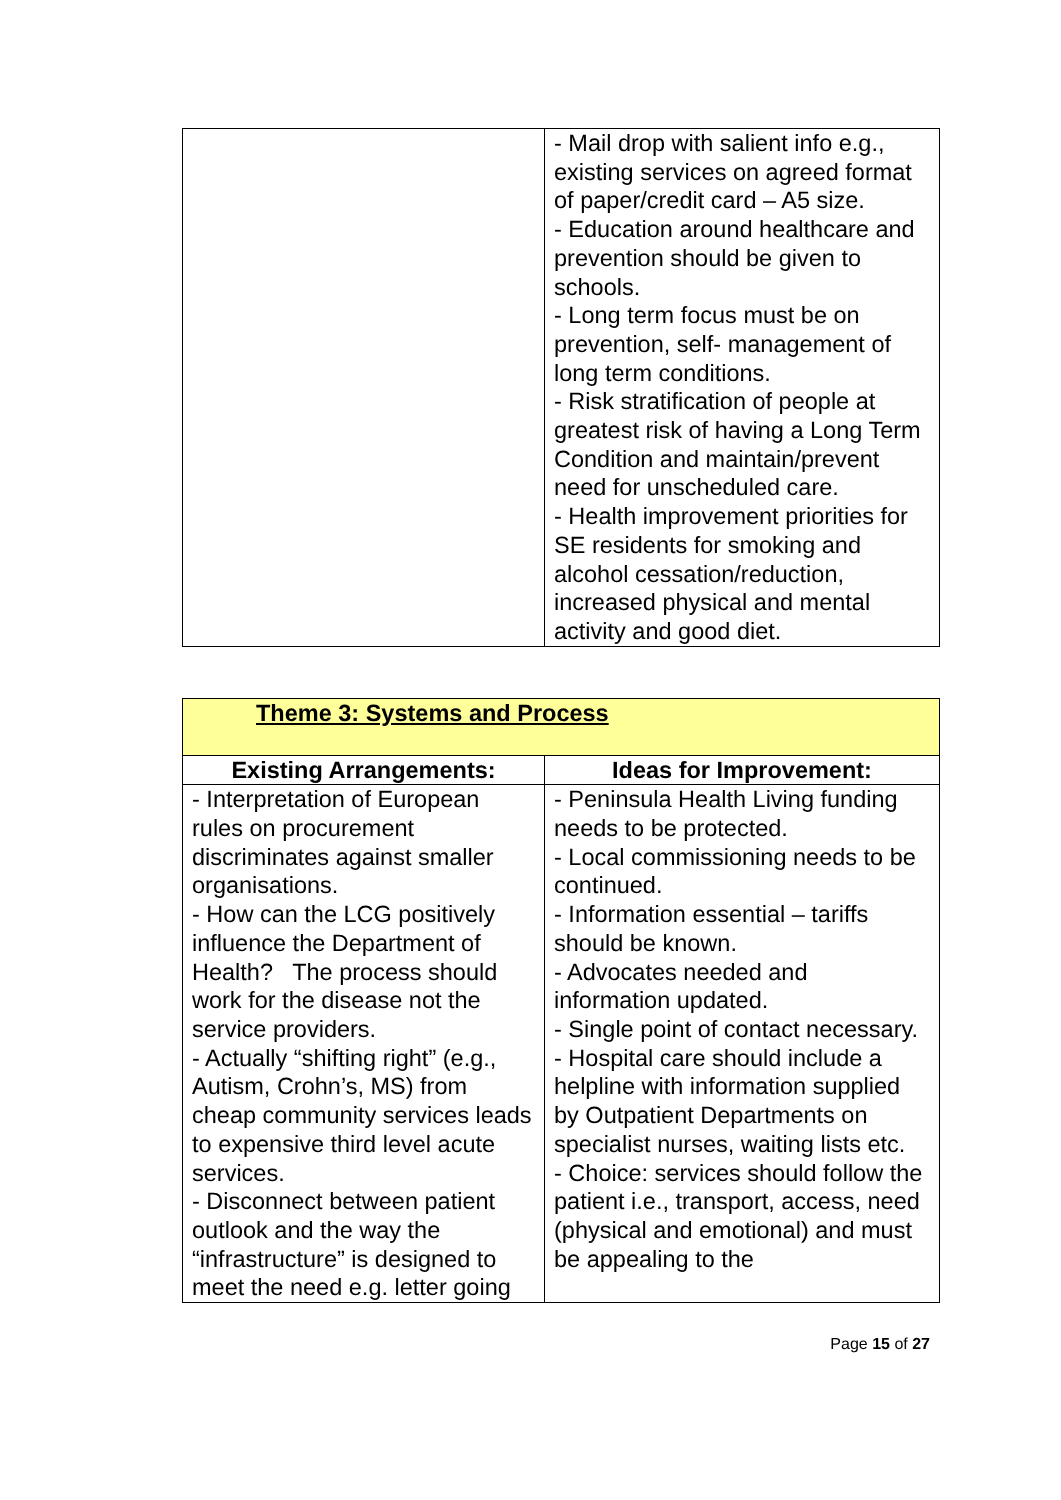| | - Mail drop with salient info e.g., existing services on agreed format of paper/credit card – A5 size. - Education around healthcare and prevention should be given to schools. - Long term focus must be on prevention, self- management of long term conditions. - Risk stratification of people at greatest risk of having a Long Term Condition and maintain/prevent need for unscheduled care. - Health improvement priorities for SE residents for smoking and alcohol cessation/reduction, increased physical and mental activity and good diet. |
| Theme 3: Systems and Process | |
| Existing Arrangements: | Ideas for Improvement: |
| - Interpretation of European rules on procurement discriminates against smaller organisations. - How can the LCG positively influence the Department of Health? The process should work for the disease not the service providers. - Actually “shifting right” (e.g., Autism, Crohn’s, MS) from cheap community services leads to expensive third level acute services. - Disconnect between patient outlook and the way the “infrastructure” is designed to meet the need e.g. letter going | - Peninsula Health Living funding needs to be protected. - Local commissioning needs to be continued. - Information essential – tariffs should be known. - Advocates needed and information updated. - Single point of contact necessary. - Hospital care should include a helpline with information supplied by Outpatient Departments on specialist nurses, waiting lists etc. - Choice: services should follow the patient i.e., transport, access, need (physical and emotional) and must be appealing to the |
Page 15 of 27